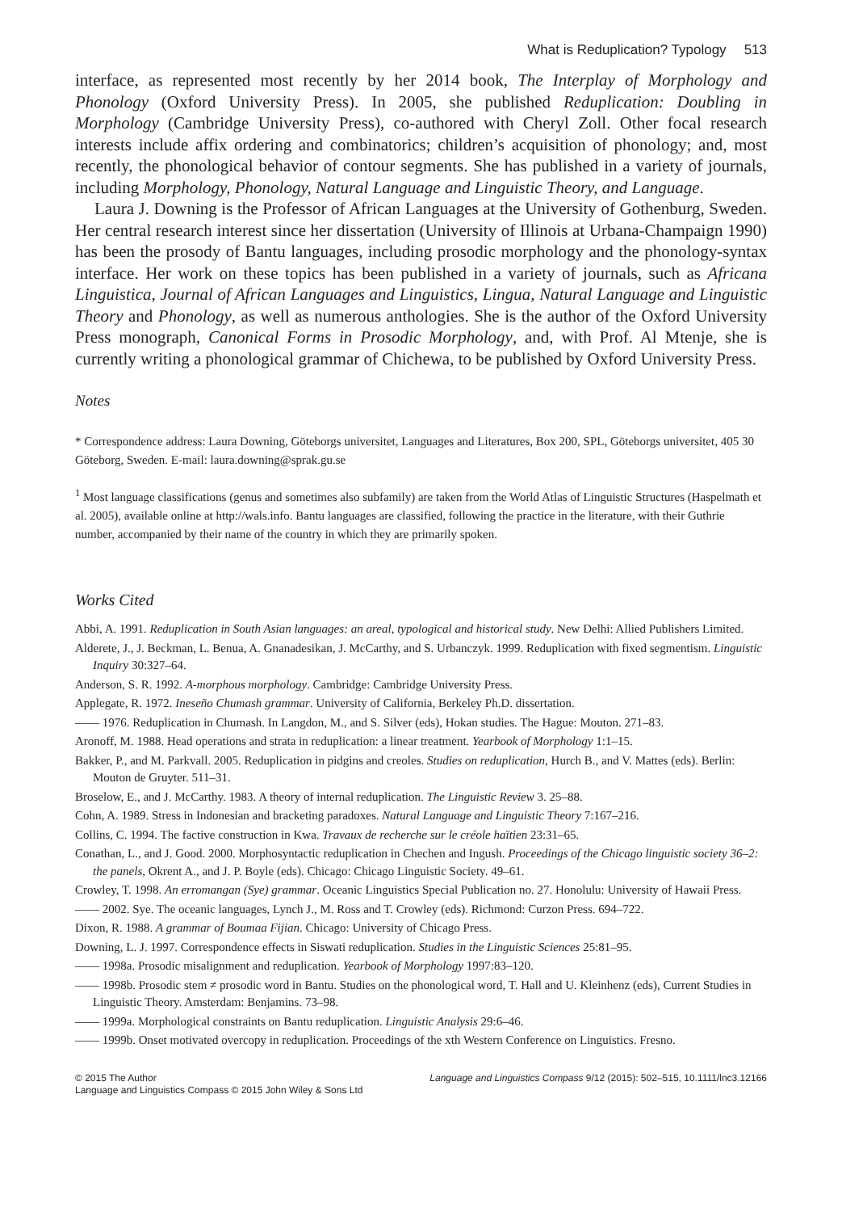What is Reduplication? Typology 513
interface, as represented most recently by her 2014 book, The Interplay of Morphology and Phonology (Oxford University Press). In 2005, she published Reduplication: Doubling in Morphology (Cambridge University Press), co-authored with Cheryl Zoll. Other focal research interests include affix ordering and combinatorics; children’s acquisition of phonology; and, most recently, the phonological behavior of contour segments. She has published in a variety of journals, including Morphology, Phonology, Natural Language and Linguistic Theory, and Language.
Laura J. Downing is the Professor of African Languages at the University of Gothenburg, Sweden. Her central research interest since her dissertation (University of Illinois at Urbana-Champaign 1990) has been the prosody of Bantu languages, including prosodic morphology and the phonology-syntax interface. Her work on these topics has been published in a variety of journals, such as Africana Linguistica, Journal of African Languages and Linguistics, Lingua, Natural Language and Linguistic Theory and Phonology, as well as numerous anthologies. She is the author of the Oxford University Press monograph, Canonical Forms in Prosodic Morphology, and, with Prof. Al Mtenje, she is currently writing a phonological grammar of Chichewa, to be published by Oxford University Press.
Notes
* Correspondence address: Laura Downing, Göteborgs universitet, Languages and Literatures, Box 200, SPL, Göteborgs universitet, 405 30 Göteborg, Sweden. E-mail: laura.downing@sprak.gu.se
<sup>1</sup> Most language classifications (genus and sometimes also subfamily) are taken from the World Atlas of Linguistic Structures (Haspelmath et al. 2005), available online at http://wals.info. Bantu languages are classified, following the practice in the literature, with their Guthrie number, accompanied by their name of the country in which they are primarily spoken.
Works Cited
Abbi, A. 1991. Reduplication in South Asian languages: an areal, typological and historical study. New Delhi: Allied Publishers Limited.
Alderete, J., J. Beckman, L. Benua, A. Gnanadesikan, J. McCarthy, and S. Urbanczyk. 1999. Reduplication with fixed segmentism. Linguistic Inquiry 30:327–64.
Anderson, S. R. 1992. A-morphous morphology. Cambridge: Cambridge University Press.
Applegate, R. 1972. Ineseño Chumash grammar. University of California, Berkeley Ph.D. dissertation.
—— 1976. Reduplication in Chumash. In Langdon, M., and S. Silver (eds), Hokan studies. The Hague: Mouton. 271–83.
Aronoff, M. 1988. Head operations and strata in reduplication: a linear treatment. Yearbook of Morphology 1:1–15.
Bakker, P., and M. Parkvall. 2005. Reduplication in pidgins and creoles. Studies on reduplication, Hurch B., and V. Mattes (eds). Berlin: Mouton de Gruyter. 511–31.
Broselow, E., and J. McCarthy. 1983. A theory of internal reduplication. The Linguistic Review 3. 25–88.
Cohn, A. 1989. Stress in Indonesian and bracketing paradoxes. Natural Language and Linguistic Theory 7:167–216.
Collins, C. 1994. The factive construction in Kwa. Travaux de recherche sur le créole haïtien 23:31–65.
Conathan, L., and J. Good. 2000. Morphosyntactic reduplication in Chechen and Ingush. Proceedings of the Chicago linguistic society 36–2: the panels, Okrent A., and J. P. Boyle (eds). Chicago: Chicago Linguistic Society. 49–61.
Crowley, T. 1998. An erromangan (Sye) grammar. Oceanic Linguistics Special Publication no. 27. Honolulu: University of Hawaii Press.
—— 2002. Sye. The oceanic languages, Lynch J., M. Ross and T. Crowley (eds). Richmond: Curzon Press. 694–722.
Dixon, R. 1988. A grammar of Boumaa Fijian. Chicago: University of Chicago Press.
Downing, L. J. 1997. Correspondence effects in Siswati reduplication. Studies in the Linguistic Sciences 25:81–95.
—— 1998a. Prosodic misalignment and reduplication. Yearbook of Morphology 1997:83–120.
—— 1998b. Prosodic stem ≠ prosodic word in Bantu. Studies on the phonological word, T. Hall and U. Kleinhenz (eds), Current Studies in Linguistic Theory. Amsterdam: Benjamins. 73–98.
—— 1999a. Morphological constraints on Bantu reduplication. Linguistic Analysis 29:6–46.
—— 1999b. Onset motivated overcopy in reduplication. Proceedings of the xth Western Conference on Linguistics. Fresno.
© 2015 The Author
Language and Linguistics Compass © 2015 John Wiley & Sons Ltd
Language and Linguistics Compass 9/12 (2015): 502–515, 10.1111/lnc3.12166